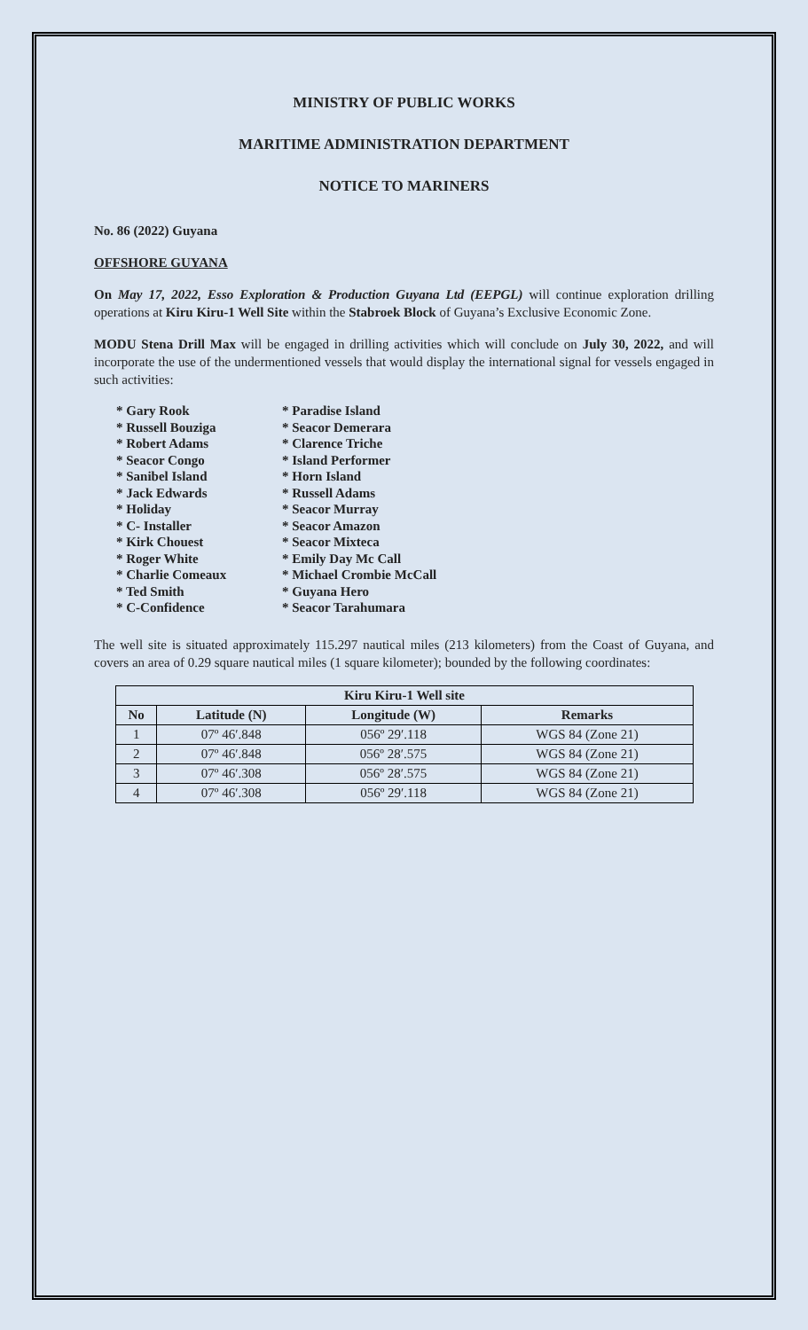MINISTRY OF PUBLIC WORKS
MARITIME ADMINISTRATION DEPARTMENT
NOTICE TO MARINERS
No. 86 (2022) Guyana
OFFSHORE GUYANA
On May 17, 2022, Esso Exploration & Production Guyana Ltd (EEPGL) will continue exploration drilling operations at Kiru Kiru-1 Well Site within the Stabroek Block of Guyana’s Exclusive Economic Zone.
MODU Stena Drill Max will be engaged in drilling activities which will conclude on July 30, 2022, and will incorporate the use of the undermentioned vessels that would display the international signal for vessels engaged in such activities:
* Gary Rook
* Russell Bouziga
* Robert Adams
* Seacor Congo
* Sanibel Island
* Jack Edwards
* Holiday
* C- Installer
* Kirk Chouest
* Roger White
* Charlie Comeaux
* Ted Smith
* C-Confidence
* Paradise Island
* Seacor Demerara
* Clarence Triche
* Island Performer
* Horn Island
* Russell Adams
* Seacor Murray
* Seacor Amazon
* Seacor Mixteca
* Emily Day Mc Call
* Michael Crombie McCall
* Guyana Hero
* Seacor Tarahumara
The well site is situated approximately 115.297 nautical miles (213 kilometers) from the Coast of Guyana, and covers an area of 0.29 square nautical miles (1 square kilometer); bounded by the following coordinates:
| Kiru Kiru-1 Well site | | | |
| --- | --- | --- | --- |
| No | Latitude (N) | Longitude (W) | Remarks |
| 1 | 07º 46′.848 | 056º 29′.118 | WGS 84 (Zone 21) |
| 2 | 07º 46′.848 | 056º 28′.575 | WGS 84 (Zone 21) |
| 3 | 07º 46′.308 | 056º 28′.575 | WGS 84 (Zone 21) |
| 4 | 07º 46′.308 | 056º 29′.118 | WGS 84 (Zone 21) |